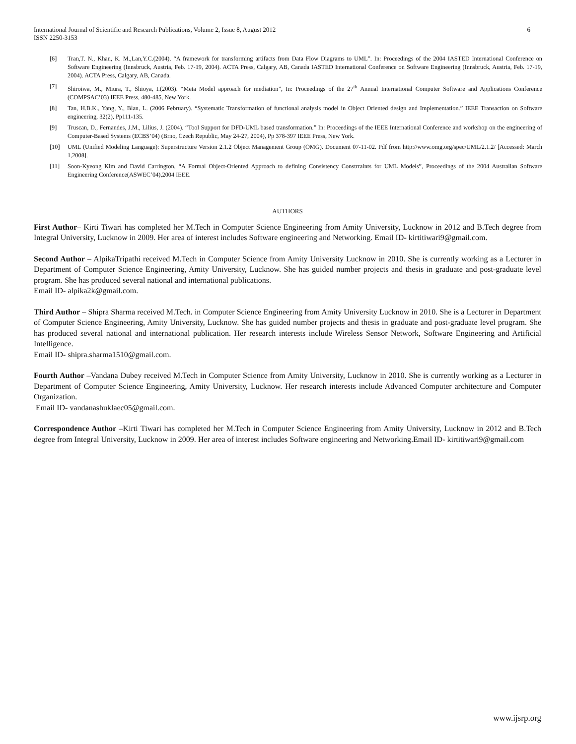International Journal of Scientific and Research Publications, Volume 2, Issue 8, August 2012
ISSN 2250-3153
6
[6] Tran,T. N., Khan, K. M.,Lan,Y.C.(2004). “A framework for transforming artifacts from Data Flow Diagrams to UML”. In: Proceedings of the 2004 IASTED International Conference on Software Engineering (Innsbruck, Austria, Feb. 17-19, 2004). ACTA Press, Calgary, AB, Canada IASTED International Conference on Software Engineering (Innsbruck, Austria, Feb. 17-19, 2004). ACTA Press, Calgary, AB, Canada.
[7] Shiroiwa, M., Miura, T., Shioya, I.(2003). “Meta Model approach for mediation”, In: Proceedings of the 27<sup>th</sup> Annual International Computer Software and Applications Conference (COMPSAC’03) IEEE Press, 480-485, New York.
[8] Tan, H.B.K., Yang, Y., Blan, L. (2006 February). “Systematic Transformation of functional analysis model in Object Oriented design and Implementation.” IEEE Transaction on Software engineering, 32(2), Pp111-135.
[9] Truscan, D., Fernandes, J.M., Lilius, J. (2004). “Tool Support for DFD-UML based transformation.” In: Proceedings of the IEEE International Conference and workshop on the engineering of Computer-Based Systems (ECBS’04) (Brno, Czech Republic, May 24-27, 2004), Pp 378-397 IEEE Press, New York.
[10] UML (Unified Modeling Language): Superstructure Version 2.1.2 Object Management Group (OMG). Document 07-11-02. Pdf from http://www.omg.org/spec/UML/2.1.2/ [Accessed: March 1,2008].
[11] Soon-Kyeong Kim and David Carrington, “A Formal Object-Oriented Approach to defining Consistency Constrraints for UML Models”, Proceedings of the 2004 Australian Software Engineering Conference(ASWEC’04),2004 IEEE.
AUTHORS
First Author– Kirti Tiwari has completed her M.Tech in Computer Science Engineering from Amity University, Lucknow in 2012 and B.Tech degree from Integral University, Lucknow in 2009. Her area of interest includes Software engineering and Networking. Email ID- kirtitiwari9@gmail.com.
Second Author – AlpikaTripathi received M.Tech in Computer Science from Amity University Lucknow in 2010. She is currently working as a Lecturer in Department of Computer Science Engineering, Amity University, Lucknow. She has guided number projects and thesis in graduate and post-graduate level program. She has produced several national and international publications.
Email ID- alpika2k@gmail.com.
Third Author – Shipra Sharma received M.Tech. in Computer Science Engineering from Amity University Lucknow in 2010. She is a Lecturer in Department of Computer Science Engineering, Amity University, Lucknow. She has guided number projects and thesis in graduate and post-graduate level program. She has produced several national and international publication. Her research interests include Wireless Sensor Network, Software Engineering and Artificial Intelligence.
Email ID- shipra.sharma1510@gmail.com.
Fourth Author –Vandana Dubey received M.Tech in Computer Science from Amity University, Lucknow in 2010. She is currently working as a Lecturer in Department of Computer Science Engineering, Amity University, Lucknow. Her research interests include Advanced Computer architecture and Computer Organization.
Email ID- vandanashuklaec05@gmail.com.
Correspondence Author –Kirti Tiwari has completed her M.Tech in Computer Science Engineering from Amity University, Lucknow in 2012 and B.Tech degree from Integral University, Lucknow in 2009. Her area of interest includes Software engineering and Networking.Email ID- kirtitiwari9@gmail.com
www.ijsrp.org